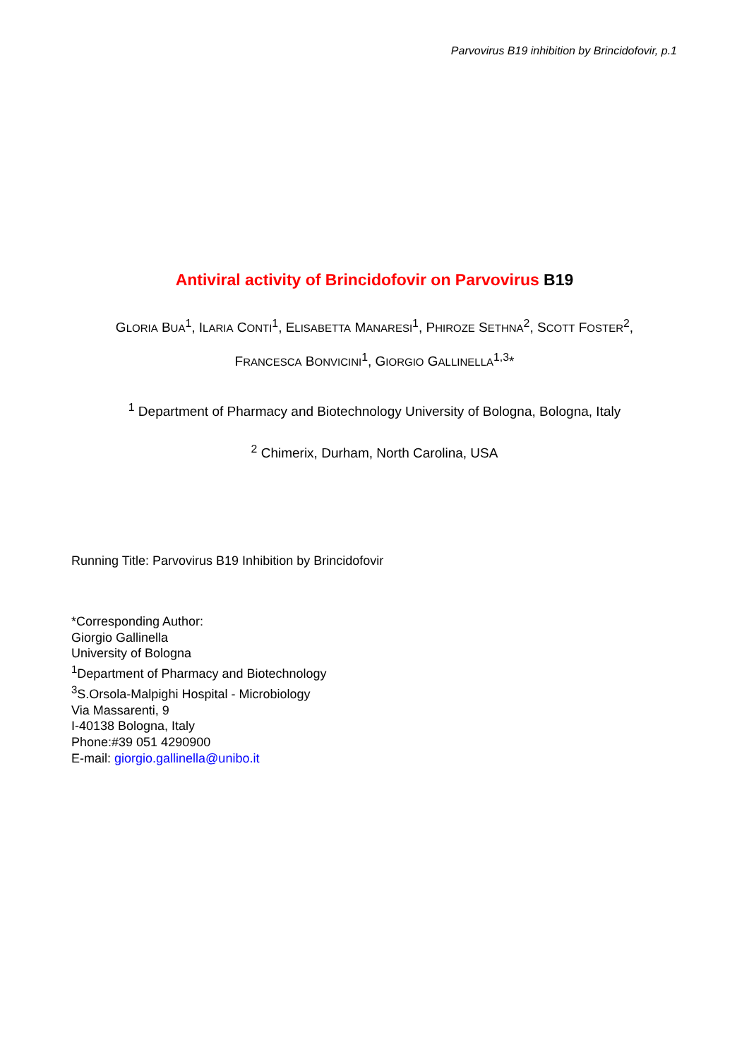Parvovirus B19 inhibition by Brincidofovir, p.1
Antiviral activity of Brincidofovir on Parvovirus B19
GLORIA BUA<sup>1</sup>, ILARIA CONTI<sup>1</sup>, ELISABETTA MANARESI<sup>1</sup>, PHIROZE SETHNA<sup>2</sup>, SCOTT FOSTER<sup>2</sup>,
FRANCESCA BONVICINI<sup>1</sup>, GIORGIO GALLINELLA<sup>1,3</sup>*
<sup>1</sup> Department of Pharmacy and Biotechnology University of Bologna, Bologna, Italy
<sup>2</sup> Chimerix, Durham, North Carolina, USA
Running Title: Parvovirus B19 Inhibition by Brincidofovir
*Corresponding Author:
Giorgio Gallinella
University of Bologna
<sup>1</sup> Department of Pharmacy and Biotechnology
<sup>3</sup> S.Orsola-Malpighi Hospital - Microbiology
Via Massarenti, 9
I-40138 Bologna, Italy
Phone:#39 051 4290900
E-mail: giorgio.gallinella@unibo.it